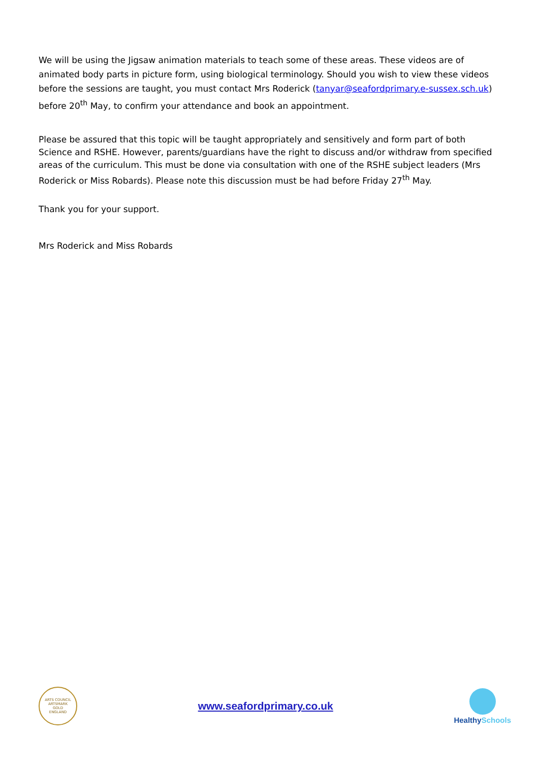We will be using the Jigsaw animation materials to teach some of these areas. These videos are of animated body parts in picture form, using biological terminology. Should you wish to view these videos before the sessions are taught, you must contact Mrs Roderick (tanyar@seafordprimary.e-sussex.sch.uk) before 20<sup>th</sup> May, to confirm your attendance and book an appointment.
Please be assured that this topic will be taught appropriately and sensitively and form part of both Science and RSHE. However, parents/guardians have the right to discuss and/or withdraw from specified areas of the curriculum. This must be done via consultation with one of the RSHE subject leaders (Mrs Roderick or Miss Robards). Please note this discussion must be had before Friday 27<sup>th</sup> May.
Thank you for your support.
Mrs Roderick and Miss Robards
ARTS COUNCIL
ARTSMARK
GOLD
ENGLAND
www.seafordprimary.co.uk
Healthy Schools